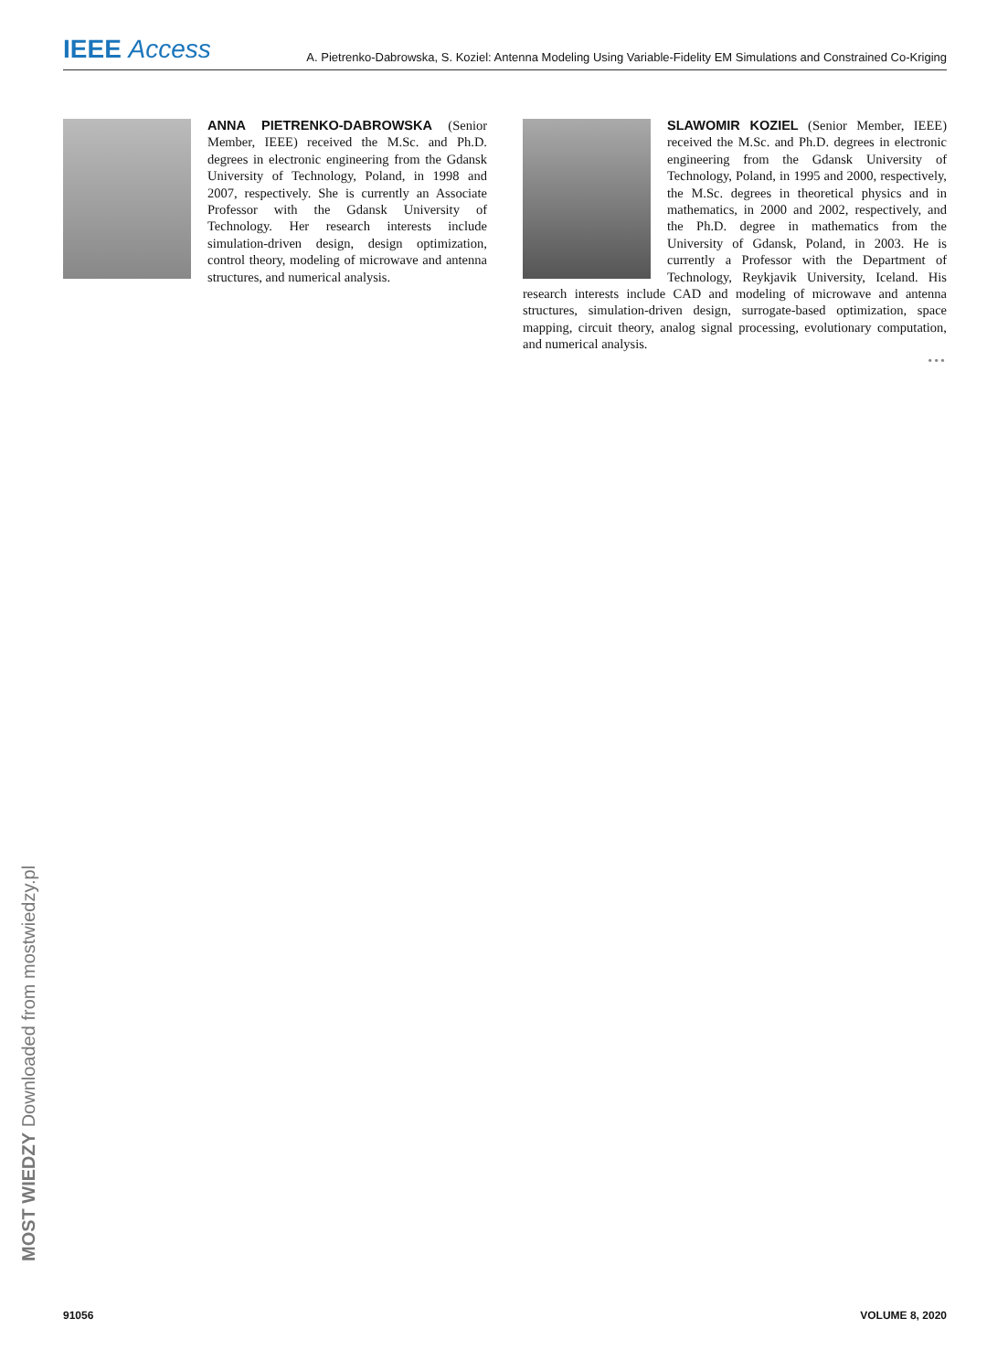IEEE Access
A. Pietrenko-Dabrowska, S. Koziel: Antenna Modeling Using Variable-Fidelity EM Simulations and Constrained Co-Kriging
ANNA PIETRENKO-DABROWSKA (Senior Member, IEEE) received the M.Sc. and Ph.D. degrees in electronic engineering from the Gdansk University of Technology, Poland, in 1998 and 2007, respectively. She is currently an Associate Professor with the Gdansk University of Technology. Her research interests include simulation-driven design, design optimization, control theory, modeling of microwave and antenna structures, and numerical analysis.
SLAWOMIR KOZIEL (Senior Member, IEEE) received the M.Sc. and Ph.D. degrees in electronic engineering from the Gdansk University of Technology, Poland, in 1995 and 2000, respectively, the M.Sc. degrees in theoretical physics and in mathematics, in 2000 and 2002, respectively, and the Ph.D. degree in mathematics from the University of Gdansk, Poland, in 2003. He is currently a Professor with the Department of Technology, Reykjavik University, Iceland. His research interests include CAD and modeling of microwave and antenna structures, simulation-driven design, surrogate-based optimization, space mapping, circuit theory, analog signal processing, evolutionary computation, and numerical analysis.
•••
MOST WIEDZY Downloaded from mostwiedzy.pl
91056 VOLUME 8, 2020